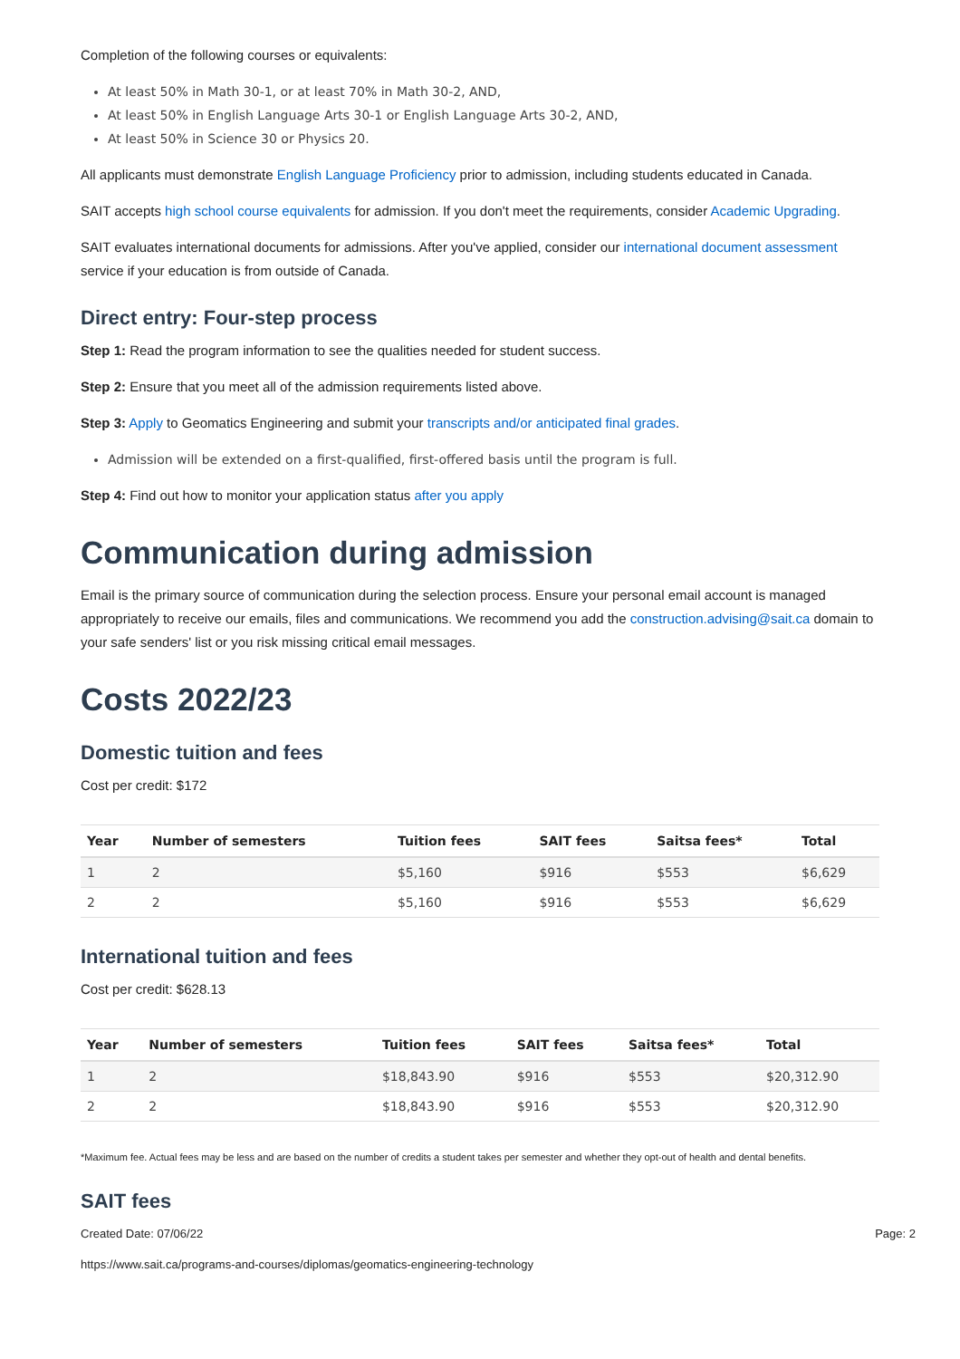Completion of the following courses or equivalents:
At least 50% in Math 30-1, or at least 70% in Math 30-2, AND,
At least 50% in English Language Arts 30-1 or English Language Arts 30-2, AND,
At least 50% in Science 30 or Physics 20.
All applicants must demonstrate English Language Proficiency prior to admission, including students educated in Canada.
SAIT accepts high school course equivalents for admission. If you don't meet the requirements, consider Academic Upgrading.
SAIT evaluates international documents for admissions. After you've applied, consider our international document assessment service if your education is from outside of Canada.
Direct entry: Four-step process
Step 1: Read the program information to see the qualities needed for student success.
Step 2: Ensure that you meet all of the admission requirements listed above.
Step 3: Apply to Geomatics Engineering and submit your transcripts and/or anticipated final grades.
Admission will be extended on a first-qualified, first-offered basis until the program is full.
Step 4: Find out how to monitor your application status after you apply
Communication during admission
Email is the primary source of communication during the selection process. Ensure your personal email account is managed appropriately to receive our emails, files and communications. We recommend you add the construction.advising@sait.ca domain to your safe senders' list or you risk missing critical email messages.
Costs 2022/23
Domestic tuition and fees
Cost per credit: $172
| Year | Number of semesters | Tuition fees | SAIT fees | Saitsa fees* | Total |
| --- | --- | --- | --- | --- | --- |
| 1 | 2 | $5,160 | $916 | $553 | $6,629 |
| 2 | 2 | $5,160 | $916 | $553 | $6,629 |
International tuition and fees
Cost per credit: $628.13
| Year | Number of semesters | Tuition fees | SAIT fees | Saitsa fees* | Total |
| --- | --- | --- | --- | --- | --- |
| 1 | 2 | $18,843.90 | $916 | $553 | $20,312.90 |
| 2 | 2 | $18,843.90 | $916 | $553 | $20,312.90 |
*Maximum fee. Actual fees may be less and are based on the number of credits a student takes per semester and whether they opt-out of health and dental benefits.
SAIT fees
Created Date: 07/06/22 Page: 2
https://www.sait.ca/programs-and-courses/diplomas/geomatics-engineering-technology